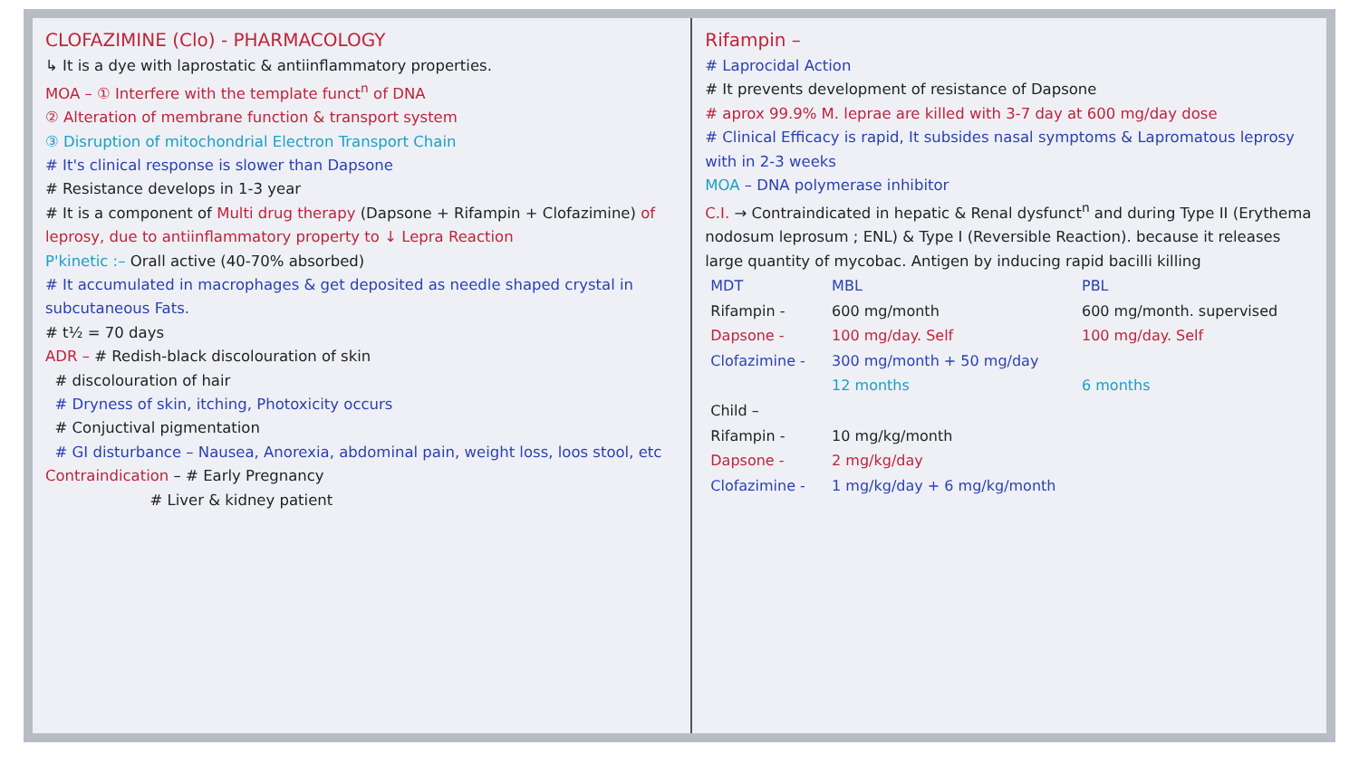CLOFAZIMINE (Clo) - PHARMACOLOGY
↳ It is a dye with laprostatic & antiinflammatory properties.
MOA – ① Interfere with the template funct<sup>n</sup> of DNA
② Alteration of membrane function & transport system
③ Disruption of mitochondrial Electron Transport Chain
# It's clinical response is slower than Dapsone
# Resistance develops in 1-3 year
# It is a component of Multi drug therapy (Dapsone + Rifampin + Clofazimine) of leprosy, due to antiinflammatory property to ↓ Lepra Reaction
P'kinetic :– Orall active (40-70% absorbed)
# It accumulated in macrophages & get deposited as needle shaped crystal in subcutaneous Fats.
# t½ = 70 days
ADR – # Redish-black discolouration of skin
# discolouration of hair
# Dryness of skin, itching, Photoxicity occurs
# Conjuctival pigmentation
# GI disturbance – Nausea, Anorexia, abdominal pain, weight loss, loos stool, etc
Contraindication – # Early Pregnancy
# Liver & kidney patient
Rifampin –
# Laprocidal Action
# It prevents development of resistance of Dapsone
# aprox 99.9% M. leprae are killed with 3-7 day at 600 mg/day dose
# Clinical Efficacy is rapid, It subsides nasal symptoms & Lapromatous leprosy with in 2-3 weeks
MOA – DNA polymerase inhibitor
C.I. → Contraindicated in hepatic & Renal dysfunct<sup>n</sup> and during Type II (Erythema nodosum leprosum ; ENL) & Type I (Reversible Reaction). because it releases large quantity of mycobac. Antigen by inducing rapid bacilli killing
| MDT | MBL | PBL |
| --- | --- | --- |
| Rifampin - | 600 mg/month | 600 mg/month. supervised |
| Dapsone - | 100 mg/day. Self | 100 mg/day. Self |
| Clofazimine - | 300 mg/month + 50 mg/day | |
| | 12 months | 6 months |
| Child – | | |
| Rifampin - | 10 mg/kg/month | |
| Dapsone - | 2 mg/kg/day | |
| Clofazimine - | 1 mg/kg/day + 6 mg/kg/month | |